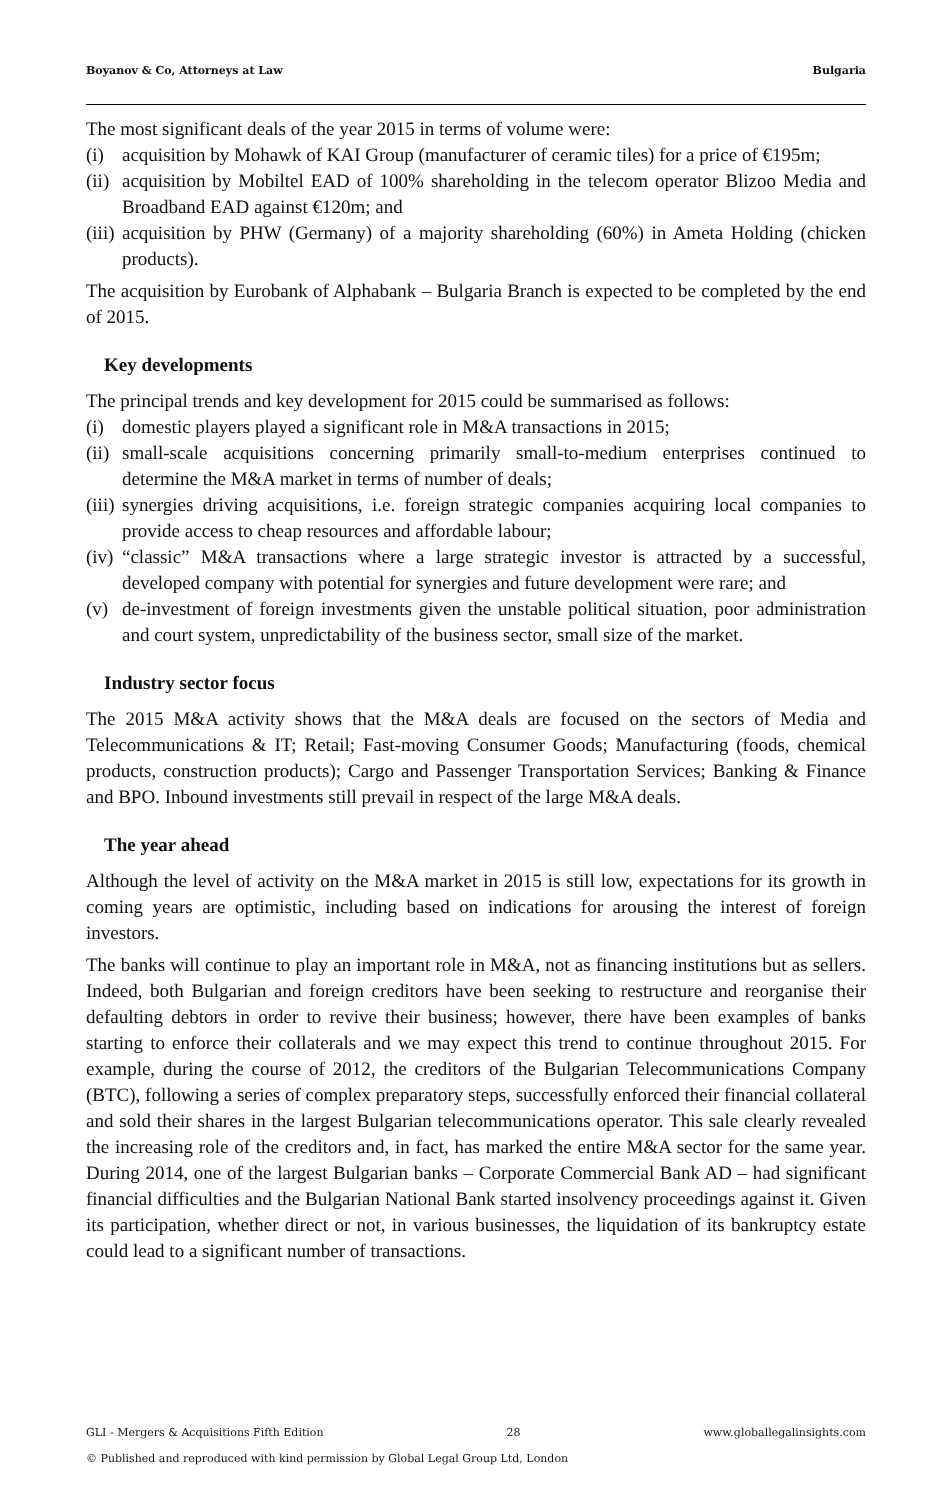Boyanov & Co, Attorneys at Law Bulgaria
The most significant deals of the year 2015 in terms of volume were:
(i) acquisition by Mohawk of KAI Group (manufacturer of ceramic tiles) for a price of €195m;
(ii) acquisition by Mobiltel EAD of 100% shareholding in the telecom operator Blizoo Media and Broadband EAD against €120m; and
(iii) acquisition by PHW (Germany) of a majority shareholding (60%) in Ameta Holding (chicken products).
The acquisition by Eurobank of Alphabank – Bulgaria Branch is expected to be completed by the end of 2015.
Key developments
The principal trends and key development for 2015 could be summarised as follows:
(i) domestic players played a significant role in M&A transactions in 2015;
(ii) small-scale acquisitions concerning primarily small-to-medium enterprises continued to determine the M&A market in terms of number of deals;
(iii) synergies driving acquisitions, i.e. foreign strategic companies acquiring local companies to provide access to cheap resources and affordable labour;
(iv) “classic” M&A transactions where a large strategic investor is attracted by a successful, developed company with potential for synergies and future development were rare; and
(v) de-investment of foreign investments given the unstable political situation, poor administration and court system, unpredictability of the business sector, small size of the market.
Industry sector focus
The 2015 M&A activity shows that the M&A deals are focused on the sectors of Media and Telecommunications & IT; Retail; Fast-moving Consumer Goods; Manufacturing (foods, chemical products, construction products); Cargo and Passenger Transportation Services; Banking & Finance and BPO. Inbound investments still prevail in respect of the large M&A deals.
The year ahead
Although the level of activity on the M&A market in 2015 is still low, expectations for its growth in coming years are optimistic, including based on indications for arousing the interest of foreign investors.
The banks will continue to play an important role in M&A, not as financing institutions but as sellers. Indeed, both Bulgarian and foreign creditors have been seeking to restructure and reorganise their defaulting debtors in order to revive their business; however, there have been examples of banks starting to enforce their collaterals and we may expect this trend to continue throughout 2015. For example, during the course of 2012, the creditors of the Bulgarian Telecommunications Company (BTC), following a series of complex preparatory steps, successfully enforced their financial collateral and sold their shares in the largest Bulgarian telecommunications operator. This sale clearly revealed the increasing role of the creditors and, in fact, has marked the entire M&A sector for the same year. During 2014, one of the largest Bulgarian banks – Corporate Commercial Bank AD – had significant financial difficulties and the Bulgarian National Bank started insolvency proceedings against it. Given its participation, whether direct or not, in various businesses, the liquidation of its bankruptcy estate could lead to a significant number of transactions.
GLI - Mergers & Acquisitions Fifth Edition 28 www.globallegalinsights.com
© Published and reproduced with kind permission by Global Legal Group Ltd, London